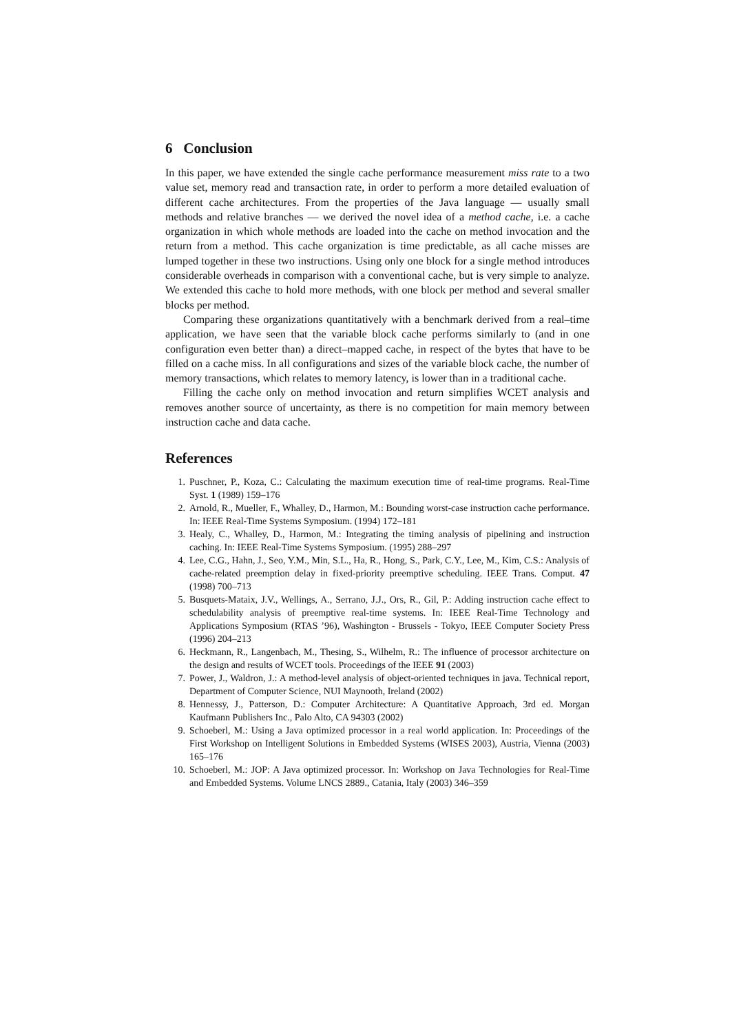6 Conclusion
In this paper, we have extended the single cache performance measurement miss rate to a two value set, memory read and transaction rate, in order to perform a more detailed evaluation of different cache architectures. From the properties of the Java language — usually small methods and relative branches — we derived the novel idea of a method cache, i.e. a cache organization in which whole methods are loaded into the cache on method invocation and the return from a method. This cache organization is time predictable, as all cache misses are lumped together in these two instructions. Using only one block for a single method introduces considerable overheads in comparison with a conventional cache, but is very simple to analyze. We extended this cache to hold more methods, with one block per method and several smaller blocks per method.
Comparing these organizations quantitatively with a benchmark derived from a real–time application, we have seen that the variable block cache performs similarly to (and in one configuration even better than) a direct–mapped cache, in respect of the bytes that have to be filled on a cache miss. In all configurations and sizes of the variable block cache, the number of memory transactions, which relates to memory latency, is lower than in a traditional cache.
Filling the cache only on method invocation and return simplifies WCET analysis and removes another source of uncertainty, as there is no competition for main memory between instruction cache and data cache.
References
1. Puschner, P., Koza, C.: Calculating the maximum execution time of real-time programs. Real-Time Syst. 1 (1989) 159–176
2. Arnold, R., Mueller, F., Whalley, D., Harmon, M.: Bounding worst-case instruction cache performance. In: IEEE Real-Time Systems Symposium. (1994) 172–181
3. Healy, C., Whalley, D., Harmon, M.: Integrating the timing analysis of pipelining and instruction caching. In: IEEE Real-Time Systems Symposium. (1995) 288–297
4. Lee, C.G., Hahn, J., Seo, Y.M., Min, S.L., Ha, R., Hong, S., Park, C.Y., Lee, M., Kim, C.S.: Analysis of cache-related preemption delay in fixed-priority preemptive scheduling. IEEE Trans. Comput. 47 (1998) 700–713
5. Busquets-Mataix, J.V., Wellings, A., Serrano, J.J., Ors, R., Gil, P.: Adding instruction cache effect to schedulability analysis of preemptive real-time systems. In: IEEE Real-Time Technology and Applications Symposium (RTAS ’96), Washington - Brussels - Tokyo, IEEE Computer Society Press (1996) 204–213
6. Heckmann, R., Langenbach, M., Thesing, S., Wilhelm, R.: The influence of processor architecture on the design and results of WCET tools. Proceedings of the IEEE 91 (2003)
7. Power, J., Waldron, J.: A method-level analysis of object-oriented techniques in java. Technical report, Department of Computer Science, NUI Maynooth, Ireland (2002)
8. Hennessy, J., Patterson, D.: Computer Architecture: A Quantitative Approach, 3rd ed. Morgan Kaufmann Publishers Inc., Palo Alto, CA 94303 (2002)
9. Schoeberl, M.: Using a Java optimized processor in a real world application. In: Proceedings of the First Workshop on Intelligent Solutions in Embedded Systems (WISES 2003), Austria, Vienna (2003) 165–176
10. Schoeberl, M.: JOP: A Java optimized processor. In: Workshop on Java Technologies for Real-Time and Embedded Systems. Volume LNCS 2889., Catania, Italy (2003) 346–359